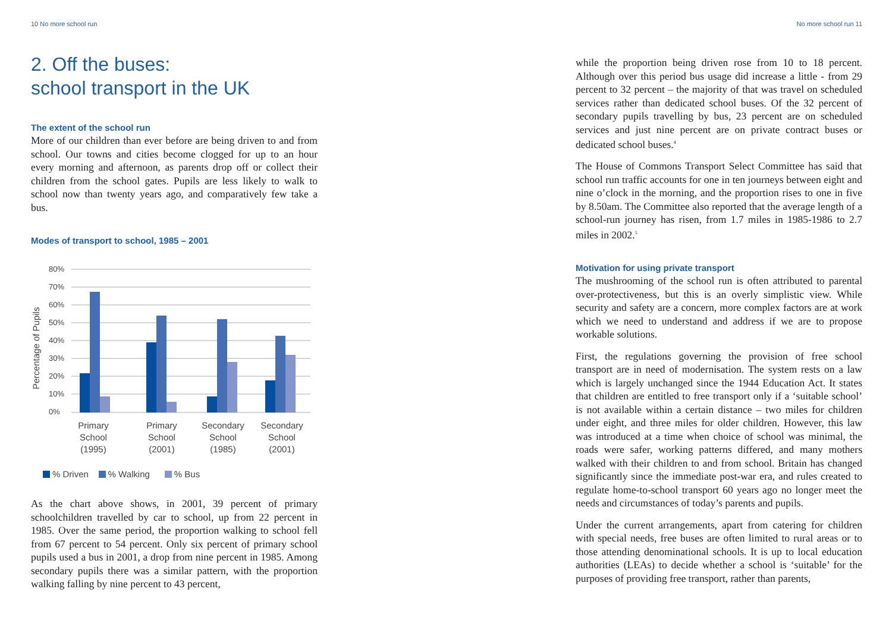10 No more school run
2. Off the buses:
school transport in the UK
The extent of the school run
More of our children than ever before are being driven to and from school. Our towns and cities become clogged for up to an hour every morning and afternoon, as parents drop off or collect their children from the school gates. Pupils are less likely to walk to school now than twenty years ago, and comparatively few take a bus.
Modes of transport to school, 1985 – 2001
80%
70%
60%
50%
40%
30%
20%
10%
0%
Percentage of Pupils
Primary
School
(1995)
Primary
School
(2001)
Secondary
School
(1985)
Secondary
School
(2001)
% Driven % Walking % Bus
As the chart above shows, in 2001, 39 percent of primary schoolchildren travelled by car to school, up from 22 percent in 1985. Over the same period, the proportion walking to school fell from 67 percent to 54 percent. Only six percent of primary school pupils used a bus in 2001, a drop from nine percent in 1985. Among secondary pupils there was a similar pattern, with the proportion walking falling by nine percent to 43 percent,
No more school run 11
while the proportion being driven rose from 10 to 18 percent. Although over this period bus usage did increase a little - from 29 percent to 32 percent – the majority of that was travel on scheduled services rather than dedicated school buses. Of the 32 percent of secondary pupils travelling by bus, 23 percent are on scheduled services and just nine percent are on private contract buses or dedicated school buses.<sup>4</sup>
The House of Commons Transport Select Committee has said that school run traffic accounts for one in ten journeys between eight and nine o’clock in the morning, and the proportion rises to one in five by 8.50am. The Committee also reported that the average length of a school-run journey has risen, from 1.7 miles in 1985-1986 to 2.7 miles in 2002.<sup>5</sup>
Motivation for using private transport
The mushrooming of the school run is often attributed to parental over-protectiveness, but this is an overly simplistic view. While security and safety are a concern, more complex factors are at work which we need to understand and address if we are to propose workable solutions.
First, the regulations governing the provision of free school transport are in need of modernisation. The system rests on a law which is largely unchanged since the 1944 Education Act. It states that children are entitled to free transport only if a ‘suitable school’ is not available within a certain distance – two miles for children under eight, and three miles for older children. However, this law was introduced at a time when choice of school was minimal, the roads were safer, working patterns differed, and many mothers walked with their children to and from school. Britain has changed significantly since the immediate post-war era, and rules created to regulate home-to-school transport 60 years ago no longer meet the needs and circumstances of today’s parents and pupils.
Under the current arrangements, apart from catering for children with special needs, free buses are often limited to rural areas or to those attending denominational schools. It is up to local education authorities (LEAs) to decide whether a school is ‘suitable’ for the purposes of providing free transport, rather than parents,